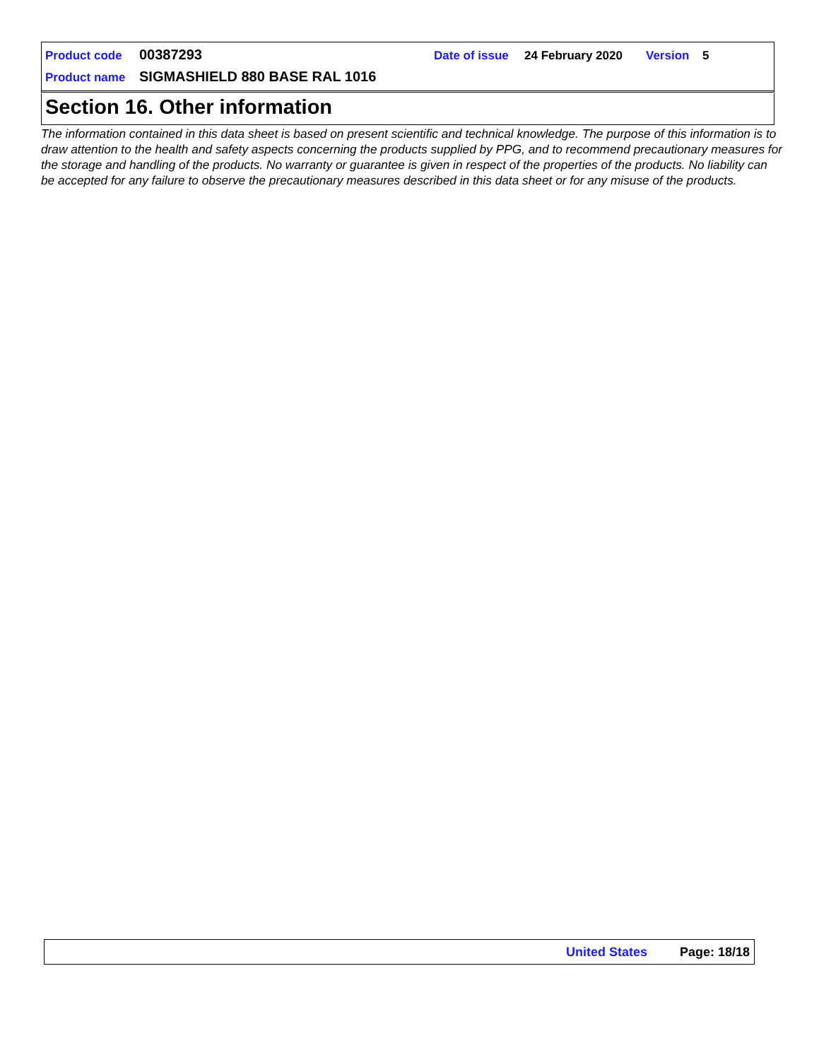Product code 00387293 Date of issue 24 February 2020 Version 5
Product name SIGMASHIELD 880 BASE RAL 1016
Section 16. Other information
The information contained in this data sheet is based on present scientific and technical knowledge. The purpose of this information is to draw attention to the health and safety aspects concerning the products supplied by PPG, and to recommend precautionary measures for the storage and handling of the products. No warranty or guarantee is given in respect of the properties of the products. No liability can be accepted for any failure to observe the precautionary measures described in this data sheet or for any misuse of the products.
United States Page: 18/18